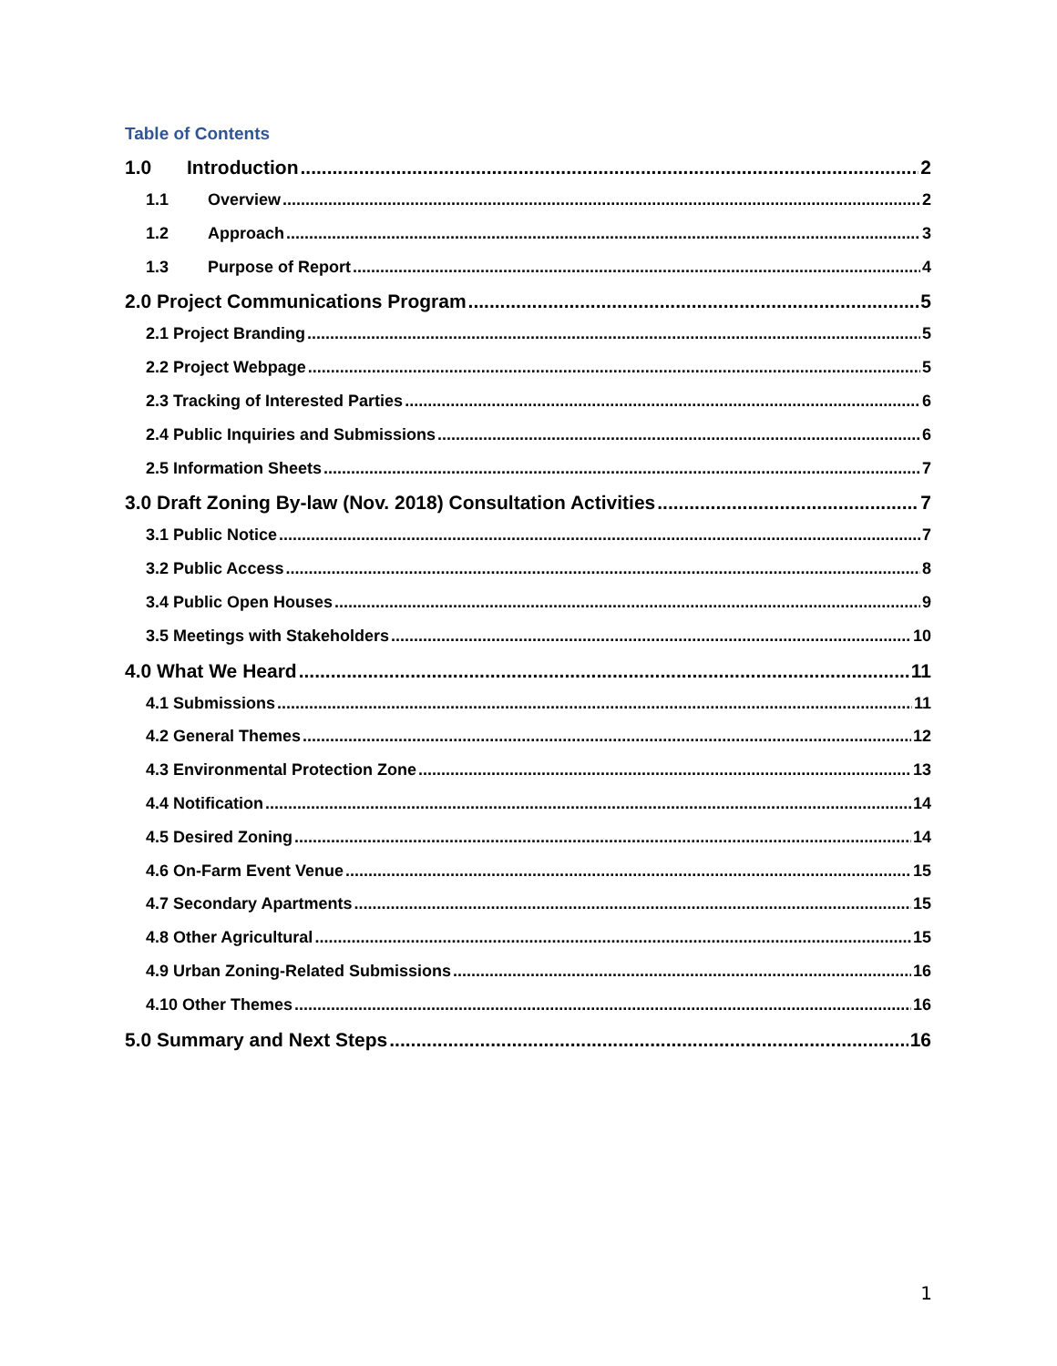Table of Contents
1.0 Introduction 2
1.1 Overview 2
1.2 Approach 3
1.3 Purpose of Report 4
2.0 Project Communications Program 5
2.1 Project Branding 5
2.2 Project Webpage 5
2.3 Tracking of Interested Parties 6
2.4 Public Inquiries and Submissions 6
2.5 Information Sheets 7
3.0 Draft Zoning By-law (Nov. 2018) Consultation Activities 7
3.1 Public Notice 7
3.2 Public Access 8
3.4 Public Open Houses 9
3.5 Meetings with Stakeholders 10
4.0 What We Heard 11
4.1 Submissions 11
4.2 General Themes 12
4.3 Environmental Protection Zone 13
4.4 Notification 14
4.5 Desired Zoning 14
4.6 On-Farm Event Venue 15
4.7 Secondary Apartments 15
4.8 Other Agricultural 15
4.9 Urban Zoning-Related Submissions 16
4.10 Other Themes 16
5.0 Summary and Next Steps 16
1